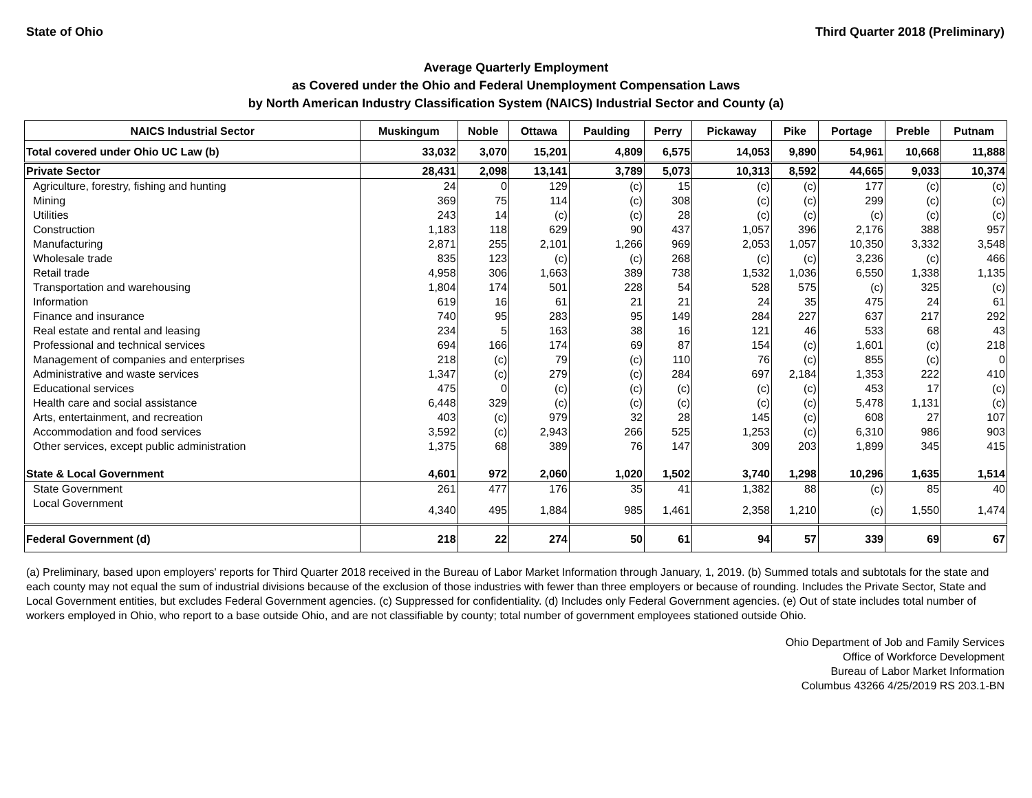State of Ohio Third Quarter 2018 (Preliminary)
Average Quarterly Employment
as Covered under the Ohio and Federal Unemployment Compensation Laws
by North American Industry Classification System (NAICS) Industrial Sector and County (a)
| NAICS Industrial Sector | Muskingum | Noble | Ottawa | Paulding | Perry | Pickaway | Pike | Portage | Preble | Putnam |
| --- | --- | --- | --- | --- | --- | --- | --- | --- | --- | --- |
| Total covered under Ohio UC Law (b) | 33,032 | 3,070 | 15,201 | 4,809 | 6,575 | 14,053 | 9,890 | 54,961 | 10,668 | 11,888 |
| Private Sector | 28,431 | 2,098 | 13,141 | 3,789 | 5,073 | 10,313 | 8,592 | 44,665 | 9,033 | 10,374 |
| Agriculture, forestry, fishing and hunting | 24 | 0 | 129 | (c) | 15 | (c) | (c) | 177 | (c) | (c) |
| Mining | 369 | 75 | 114 | (c) | 308 | (c) | (c) | 299 | (c) | (c) |
| Utilities | 243 | 14 | (c) | (c) | 28 | (c) | (c) | (c) | (c) | (c) |
| Construction | 1,183 | 118 | 629 | 90 | 437 | 1,057 | 396 | 2,176 | 388 | 957 |
| Manufacturing | 2,871 | 255 | 2,101 | 1,266 | 969 | 2,053 | 1,057 | 10,350 | 3,332 | 3,548 |
| Wholesale trade | 835 | 123 | (c) | (c) | 268 | (c) | (c) | 3,236 | (c) | 466 |
| Retail trade | 4,958 | 306 | 1,663 | 389 | 738 | 1,532 | 1,036 | 6,550 | 1,338 | 1,135 |
| Transportation and warehousing | 1,804 | 174 | 501 | 228 | 54 | 528 | 575 | (c) | 325 | (c) |
| Information | 619 | 16 | 61 | 21 | 21 | 24 | 35 | 475 | 24 | 61 |
| Finance and insurance | 740 | 95 | 283 | 95 | 149 | 284 | 227 | 637 | 217 | 292 |
| Real estate and rental and leasing | 234 | 5 | 163 | 38 | 16 | 121 | 46 | 533 | 68 | 43 |
| Professional and technical services | 694 | 166 | 174 | 69 | 87 | 154 | (c) | 1,601 | (c) | 218 |
| Management of companies and enterprises | 218 | (c) | 79 | (c) | 110 | 76 | (c) | 855 | (c) | 0 |
| Administrative and waste services | 1,347 | (c) | 279 | (c) | 284 | 697 | 2,184 | 1,353 | 222 | 410 |
| Educational services | 475 | 0 | (c) | (c) | (c) | (c) | (c) | 453 | 17 | (c) |
| Health care and social assistance | 6,448 | 329 | (c) | (c) | (c) | (c) | (c) | 5,478 | 1,131 | (c) |
| Arts, entertainment, and recreation | 403 | (c) | 979 | 32 | 28 | 145 | (c) | 608 | 27 | 107 |
| Accommodation and food services | 3,592 | (c) | 2,943 | 266 | 525 | 1,253 | (c) | 6,310 | 986 | 903 |
| Other services, except public administration | 1,375 | 68 | 389 | 76 | 147 | 309 | 203 | 1,899 | 345 | 415 |
| State & Local Government | 4,601 | 972 | 2,060 | 1,020 | 1,502 | 3,740 | 1,298 | 10,296 | 1,635 | 1,514 |
| State Government | 261 | 477 | 176 | 35 | 41 | 1,382 | 88 | (c) | 85 | 40 |
| Local Government | 4,340 | 495 | 1,884 | 985 | 1,461 | 2,358 | 1,210 | (c) | 1,550 | 1,474 |
| Federal Government (d) | 218 | 22 | 274 | 50 | 61 | 94 | 57 | 339 | 69 | 67 |
(a) Preliminary, based upon employers' reports for Third Quarter 2018 received in the Bureau of Labor Market Information through January, 1, 2019. (b) Summed totals and subtotals for the state and each county may not equal the sum of industrial divisions because of the exclusion of those industries with fewer than three employers or because of rounding. Includes the Private Sector, State and Local Government entities, but excludes Federal Government agencies. (c) Suppressed for confidentiality. (d) Includes only Federal Government agencies. (e) Out of state includes total number of workers employed in Ohio, who report to a base outside Ohio, and are not classifiable by county; total number of government employees stationed outside Ohio.
Ohio Department of Job and Family Services
Office of Workforce Development
Bureau of Labor Market Information
Columbus 43266 4/25/2019 RS 203.1-BN